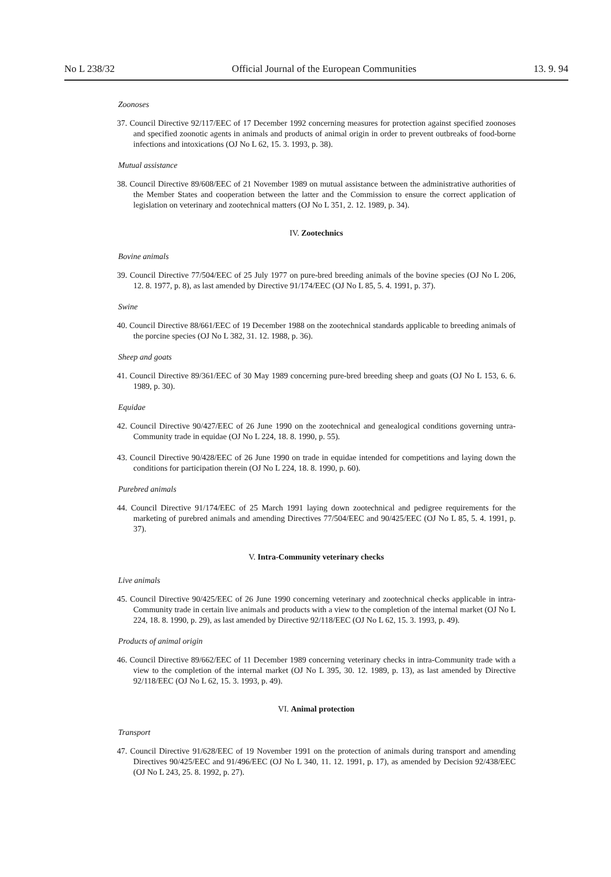No L 238/32 Official Journal of the European Communities 13. 9. 94
Zoonoses
37. Council Directive 92/117/EEC of 17 December 1992 concerning measures for protection against specified zoonoses and specified zoonotic agents in animals and products of animal origin in order to prevent outbreaks of food-borne infections and intoxications (OJ No L 62, 15. 3. 1993, p. 38).
Mutual assistance
38. Council Directive 89/608/EEC of 21 November 1989 on mutual assistance between the administrative authorities of the Member States and cooperation between the latter and the Commission to ensure the correct application of legislation on veterinary and zootechnical matters (OJ No L 351, 2. 12. 1989, p. 34).
IV. Zootechnics
Bovine animals
39. Council Directive 77/504/EEC of 25 July 1977 on pure-bred breeding animals of the bovine species (OJ No L 206, 12. 8. 1977, p. 8), as last amended by Directive 91/174/EEC (OJ No L 85, 5. 4. 1991, p. 37).
Swine
40. Council Directive 88/661/EEC of 19 December 1988 on the zootechnical standards applicable to breeding animals of the porcine species (OJ No L 382, 31. 12. 1988, p. 36).
Sheep and goats
41. Council Directive 89/361/EEC of 30 May 1989 concerning pure-bred breeding sheep and goats (OJ No L 153, 6. 6. 1989, p. 30).
Equidae
42. Council Directive 90/427/EEC of 26 June 1990 on the zootechnical and genealogical conditions governing untra-Community trade in equidae (OJ No L 224, 18. 8. 1990, p. 55).
43. Council Directive 90/428/EEC of 26 June 1990 on trade in equidae intended for competitions and laying down the conditions for participation therein (OJ No L 224, 18. 8. 1990, p. 60).
Purebred animals
44. Council Directive 91/174/EEC of 25 March 1991 laying down zootechnical and pedigree requirements for the marketing of purebred animals and amending Directives 77/504/EEC and 90/425/EEC (OJ No L 85, 5. 4. 1991, p. 37).
V. Intra-Community veterinary checks
Live animals
45. Council Directive 90/425/EEC of 26 June 1990 concerning veterinary and zootechnical checks applicable in intra-Community trade in certain live animals and products with a view to the completion of the internal market (OJ No L 224, 18. 8. 1990, p. 29), as last amended by Directive 92/118/EEC (OJ No L 62, 15. 3. 1993, p. 49).
Products of animal origin
46. Council Directive 89/662/EEC of 11 December 1989 concerning veterinary checks in intra-Community trade with a view to the completion of the internal market (OJ No L 395, 30. 12. 1989, p. 13), as last amended by Directive 92/118/EEC (OJ No L 62, 15. 3. 1993, p. 49).
VI. Animal protection
Transport
47. Council Directive 91/628/EEC of 19 November 1991 on the protection of animals during transport and amending Directives 90/425/EEC and 91/496/EEC (OJ No L 340, 11. 12. 1991, p. 17), as amended by Decision 92/438/EEC (OJ No L 243, 25. 8. 1992, p. 27).